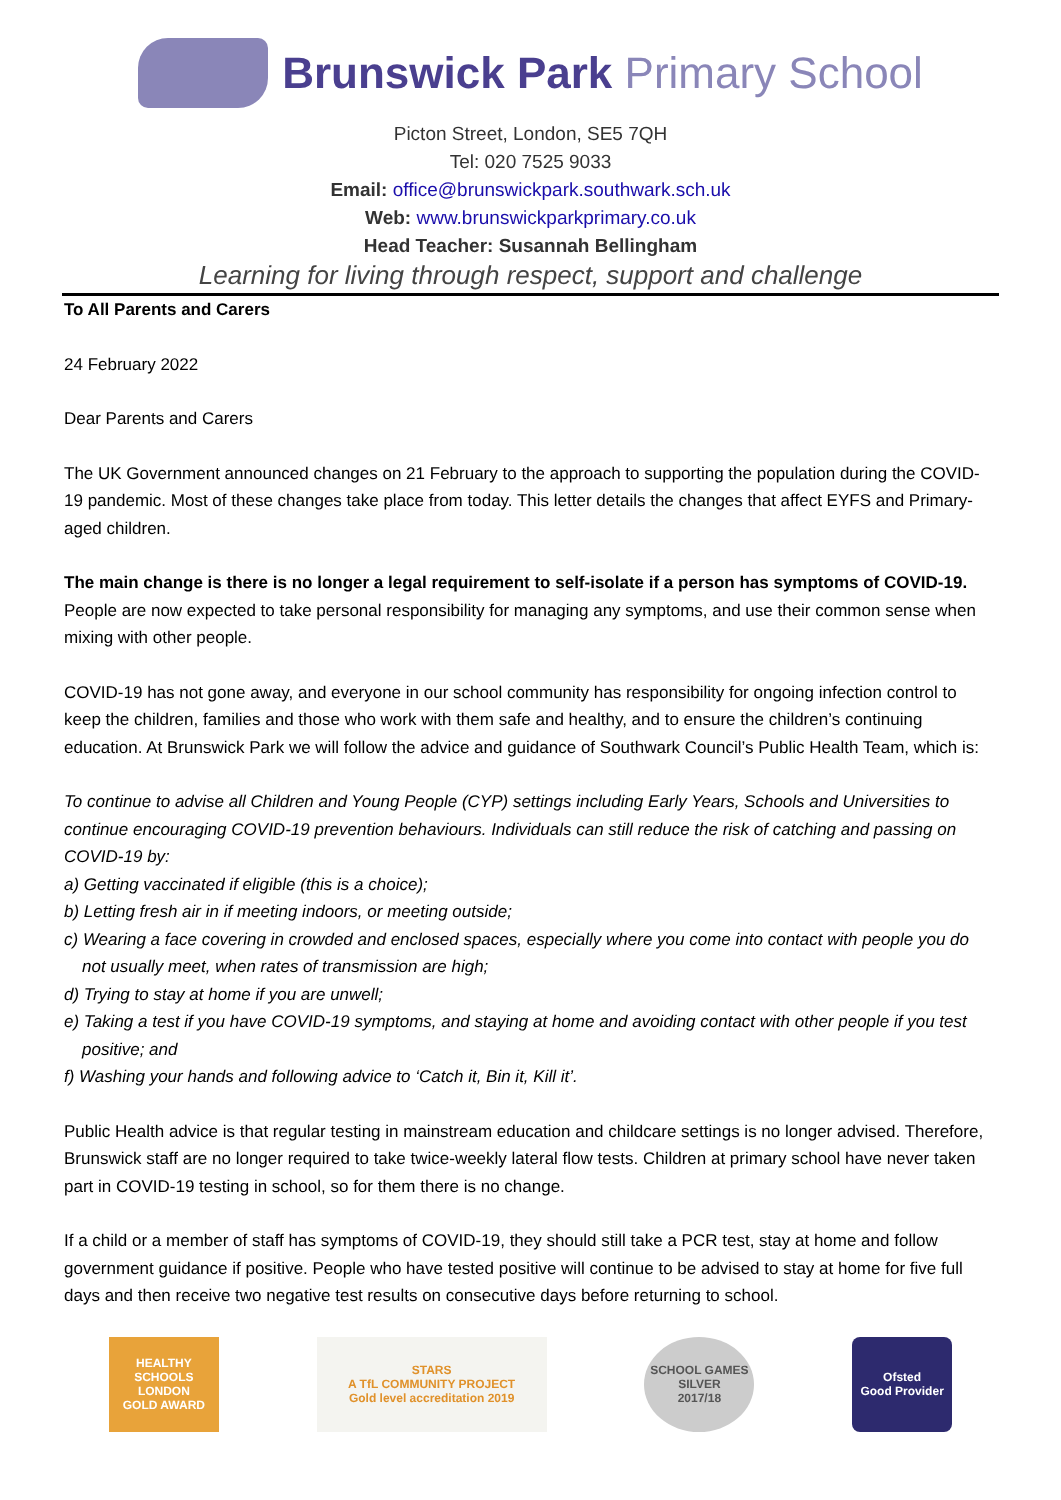Brunswick Park Primary School
Picton Street, London, SE5 7QH
Tel: 020 7525 9033
Email: office@brunswickpark.southwark.sch.uk
Web: www.brunswickparkprimary.co.uk
Head Teacher: Susannah Bellingham
Learning for living through respect, support and challenge
To All Parents and Carers
24 February 2022
Dear Parents and Carers
The UK Government announced changes on 21 February to the approach to supporting the population during the COVID-19 pandemic. Most of these changes take place from today. This letter details the changes that affect EYFS and Primary-aged children.
The main change is there is no longer a legal requirement to self-isolate if a person has symptoms of COVID-19. People are now expected to take personal responsibility for managing any symptoms, and use their common sense when mixing with other people.
COVID-19 has not gone away, and everyone in our school community has responsibility for ongoing infection control to keep the children, families and those who work with them safe and healthy, and to ensure the children’s continuing education. At Brunswick Park we will follow the advice and guidance of Southwark Council’s Public Health Team, which is:
To continue to advise all Children and Young People (CYP) settings including Early Years, Schools and Universities to continue encouraging COVID-19 prevention behaviours. Individuals can still reduce the risk of catching and passing on COVID-19 by:
a) Getting vaccinated if eligible (this is a choice);
b) Letting fresh air in if meeting indoors, or meeting outside;
c) Wearing a face covering in crowded and enclosed spaces, especially where you come into contact with people you do not usually meet, when rates of transmission are high;
d) Trying to stay at home if you are unwell;
e) Taking a test if you have COVID-19 symptoms, and staying at home and avoiding contact with other people if you test positive; and
f) Washing your hands and following advice to ‘Catch it, Bin it, Kill it’.
Public Health advice is that regular testing in mainstream education and childcare settings is no longer advised. Therefore, Brunswick staff are no longer required to take twice-weekly lateral flow tests. Children at primary school have never taken part in COVID-19 testing in school, so for them there is no change.
If a child or a member of staff has symptoms of COVID-19, they should still take a PCR test, stay at home and follow government guidance if positive. People who have tested positive will continue to be advised to stay at home for five full days and then receive two negative test results on consecutive days before returning to school.
HEALTHY SCHOOLS LONDON
GOLD AWARD
STARS
A TfL COMMUNITY PROJECT
Gold level accreditation 2019
SCHOOL GAMES
SILVER
2017/18
Ofsted
Good Provider